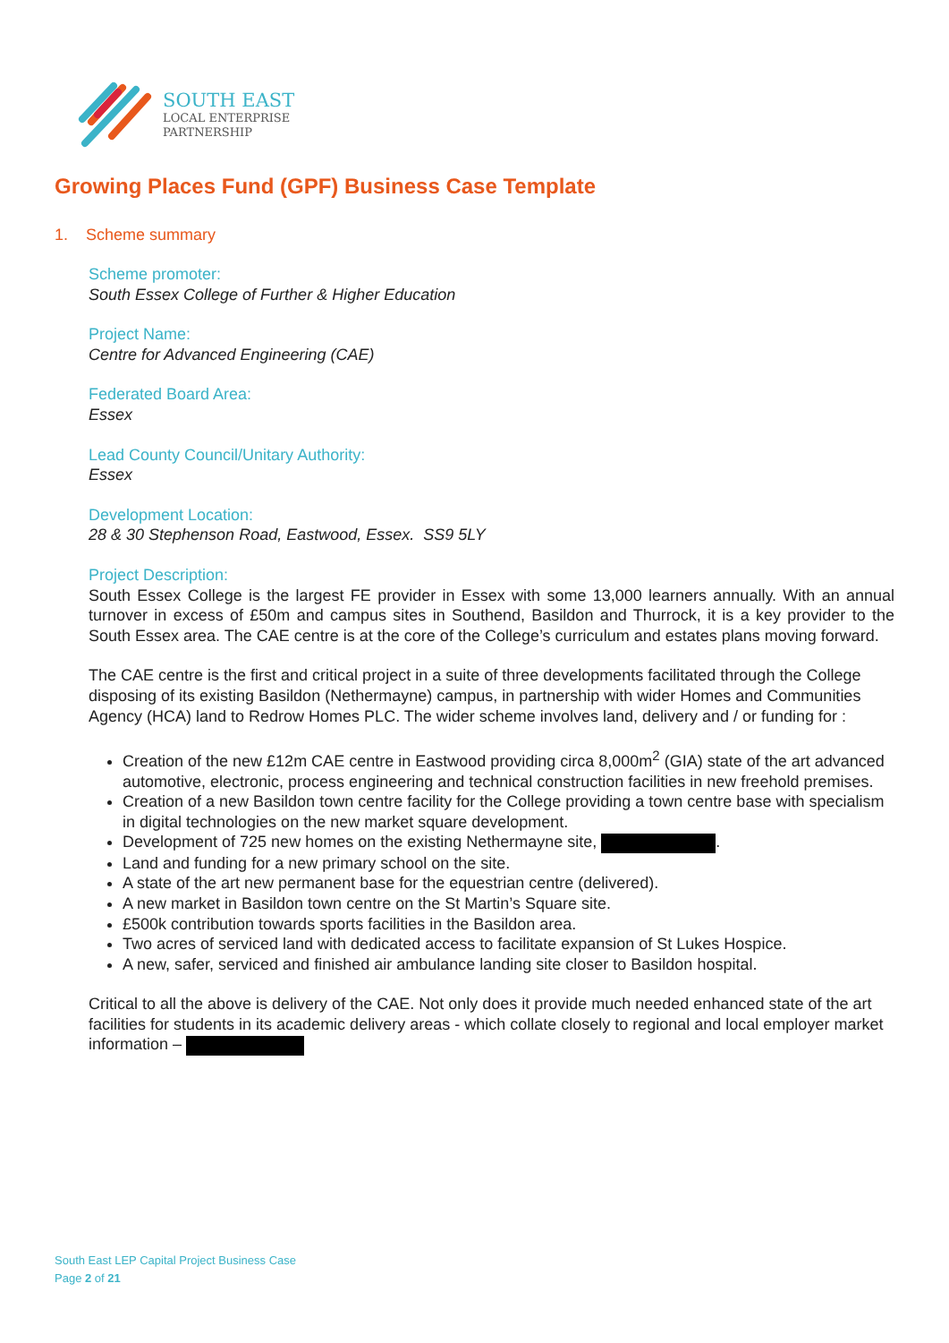SOUTH EAST
LOCAL ENTERPRISE
PARTNERSHIP
Growing Places Fund (GPF) Business Case Template
1. Scheme summary
Scheme promoter:
South Essex College of Further & Higher Education
Project Name:
Centre for Advanced Engineering (CAE)
Federated Board Area:
Essex
Lead County Council/Unitary Authority:
Essex
Development Location:
28 & 30 Stephenson Road, Eastwood, Essex. SS9 5LY
Project Description:
South Essex College is the largest FE provider in Essex with some 13,000 learners annually. With an annual turnover in excess of £50m and campus sites in Southend, Basildon and Thurrock, it is a key provider to the South Essex area. The CAE centre is at the core of the College’s curriculum and estates plans moving forward.
The CAE centre is the first and critical project in a suite of three developments facilitated through the College disposing of its existing Basildon (Nethermayne) campus, in partnership with wider Homes and Communities Agency (HCA) land to Redrow Homes PLC. The wider scheme involves land, delivery and / or funding for :
Creation of the new £12m CAE centre in Eastwood providing circa 8,000m<sup>2</sup> (GIA) state of the art advanced automotive, electronic, process engineering and technical construction facilities in new freehold premises.
Creation of a new Basildon town centre facility for the College providing a town centre base with specialism in digital technologies on the new market square development.
Development of 725 new homes on the existing Nethermayne site, .
Land and funding for a new primary school on the site.
A state of the art new permanent base for the equestrian centre (delivered).
A new market in Basildon town centre on the St Martin’s Square site.
£500k contribution towards sports facilities in the Basildon area.
Two acres of serviced land with dedicated access to facilitate expansion of St Lukes Hospice.
A new, safer, serviced and finished air ambulance landing site closer to Basildon hospital.
Critical to all the above is delivery of the CAE. Not only does it provide much needed enhanced state of the art facilities for students in its academic delivery areas - which collate closely to regional and local employer market information –
South East LEP Capital Project Business Case
Page 2 of 21